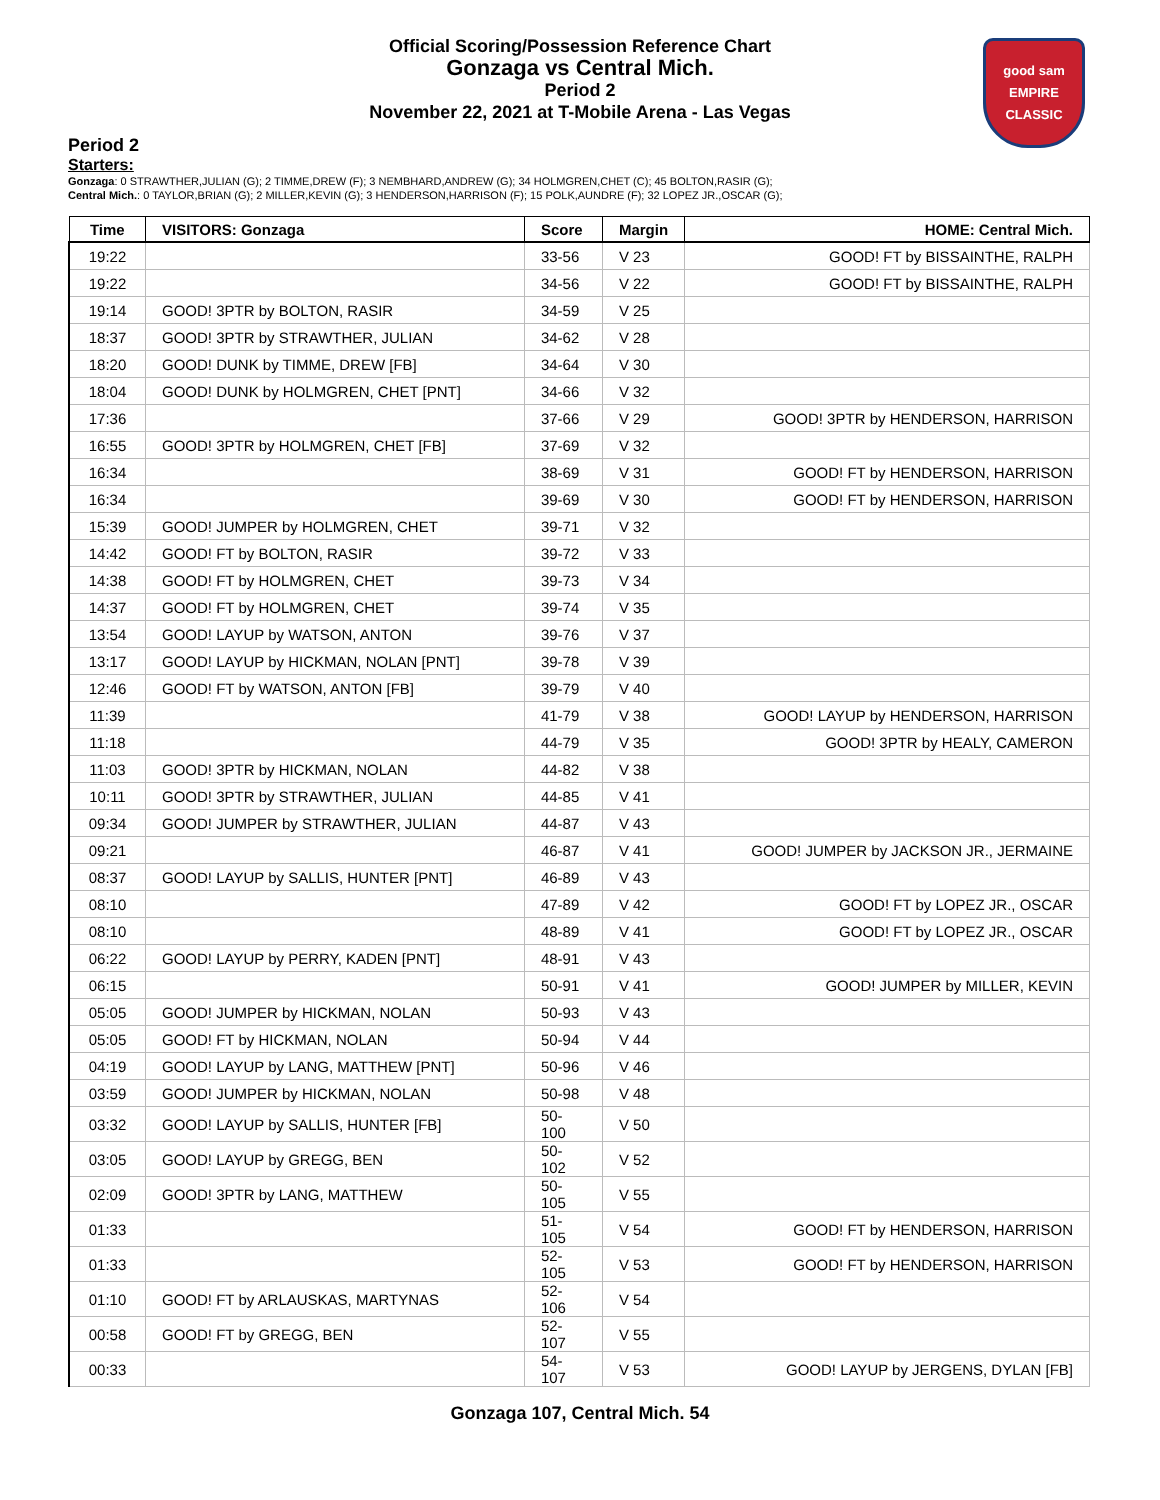Official Scoring/Possession Reference Chart
Gonzaga vs Central Mich.
Period 2
November 22, 2021 at T-Mobile Arena - Las Vegas
good sam
EMPIRE CLASSIC
Period 2
Starters:
Gonzaga: 0 STRAWTHER,JULIAN (G); 2 TIMME,DREW (F); 3 NEMBHARD,ANDREW (G); 34 HOLMGREN,CHET (C); 45 BOLTON,RASIR (G);
Central Mich.: 0 TAYLOR,BRIAN (G); 2 MILLER,KEVIN (G); 3 HENDERSON,HARRISON (F); 15 POLK,AUNDRE (F); 32 LOPEZ JR.,OSCAR (G);
| Time | VISITORS: Gonzaga | Score | Margin | HOME: Central Mich. |
| --- | --- | --- | --- | --- |
| 19:22 | | 33-56 | V 23 | GOOD! FT by BISSAINTHE, RALPH |
| 19:22 | | 34-56 | V 22 | GOOD! FT by BISSAINTHE, RALPH |
| 19:14 | GOOD! 3PTR by BOLTON, RASIR | 34-59 | V 25 | |
| 18:37 | GOOD! 3PTR by STRAWTHER, JULIAN | 34-62 | V 28 | |
| 18:20 | GOOD! DUNK by TIMME, DREW [FB] | 34-64 | V 30 | |
| 18:04 | GOOD! DUNK by HOLMGREN, CHET [PNT] | 34-66 | V 32 | |
| 17:36 | | 37-66 | V 29 | GOOD! 3PTR by HENDERSON, HARRISON |
| 16:55 | GOOD! 3PTR by HOLMGREN, CHET [FB] | 37-69 | V 32 | |
| 16:34 | | 38-69 | V 31 | GOOD! FT by HENDERSON, HARRISON |
| 16:34 | | 39-69 | V 30 | GOOD! FT by HENDERSON, HARRISON |
| 15:39 | GOOD! JUMPER by HOLMGREN, CHET | 39-71 | V 32 | |
| 14:42 | GOOD! FT by BOLTON, RASIR | 39-72 | V 33 | |
| 14:38 | GOOD! FT by HOLMGREN, CHET | 39-73 | V 34 | |
| 14:37 | GOOD! FT by HOLMGREN, CHET | 39-74 | V 35 | |
| 13:54 | GOOD! LAYUP by WATSON, ANTON | 39-76 | V 37 | |
| 13:17 | GOOD! LAYUP by HICKMAN, NOLAN [PNT] | 39-78 | V 39 | |
| 12:46 | GOOD! FT by WATSON, ANTON [FB] | 39-79 | V 40 | |
| 11:39 | | 41-79 | V 38 | GOOD! LAYUP by HENDERSON, HARRISON |
| 11:18 | | 44-79 | V 35 | GOOD! 3PTR by HEALY, CAMERON |
| 11:03 | GOOD! 3PTR by HICKMAN, NOLAN | 44-82 | V 38 | |
| 10:11 | GOOD! 3PTR by STRAWTHER, JULIAN | 44-85 | V 41 | |
| 09:34 | GOOD! JUMPER by STRAWTHER, JULIAN | 44-87 | V 43 | |
| 09:21 | | 46-87 | V 41 | GOOD! JUMPER by JACKSON JR., JERMAINE |
| 08:37 | GOOD! LAYUP by SALLIS, HUNTER [PNT] | 46-89 | V 43 | |
| 08:10 | | 47-89 | V 42 | GOOD! FT by LOPEZ JR., OSCAR |
| 08:10 | | 48-89 | V 41 | GOOD! FT by LOPEZ JR., OSCAR |
| 06:22 | GOOD! LAYUP by PERRY, KADEN [PNT] | 48-91 | V 43 | |
| 06:15 | | 50-91 | V 41 | GOOD! JUMPER by MILLER, KEVIN |
| 05:05 | GOOD! JUMPER by HICKMAN, NOLAN | 50-93 | V 43 | |
| 05:05 | GOOD! FT by HICKMAN, NOLAN | 50-94 | V 44 | |
| 04:19 | GOOD! LAYUP by LANG, MATTHEW [PNT] | 50-96 | V 46 | |
| 03:59 | GOOD! JUMPER by HICKMAN, NOLAN | 50-98 | V 48 | |
| 03:32 | GOOD! LAYUP by SALLIS, HUNTER [FB] | 50-100 | V 50 | |
| 03:05 | GOOD! LAYUP by GREGG, BEN | 50-102 | V 52 | |
| 02:09 | GOOD! 3PTR by LANG, MATTHEW | 50-105 | V 55 | |
| 01:33 | | 51-105 | V 54 | GOOD! FT by HENDERSON, HARRISON |
| 01:33 | | 52-105 | V 53 | GOOD! FT by HENDERSON, HARRISON |
| 01:10 | GOOD! FT by ARLAUSKAS, MARTYNAS | 52-106 | V 54 | |
| 00:58 | GOOD! FT by GREGG, BEN | 52-107 | V 55 | |
| 00:33 | | 54-107 | V 53 | GOOD! LAYUP by JERGENS, DYLAN [FB] |
Gonzaga 107, Central Mich. 54